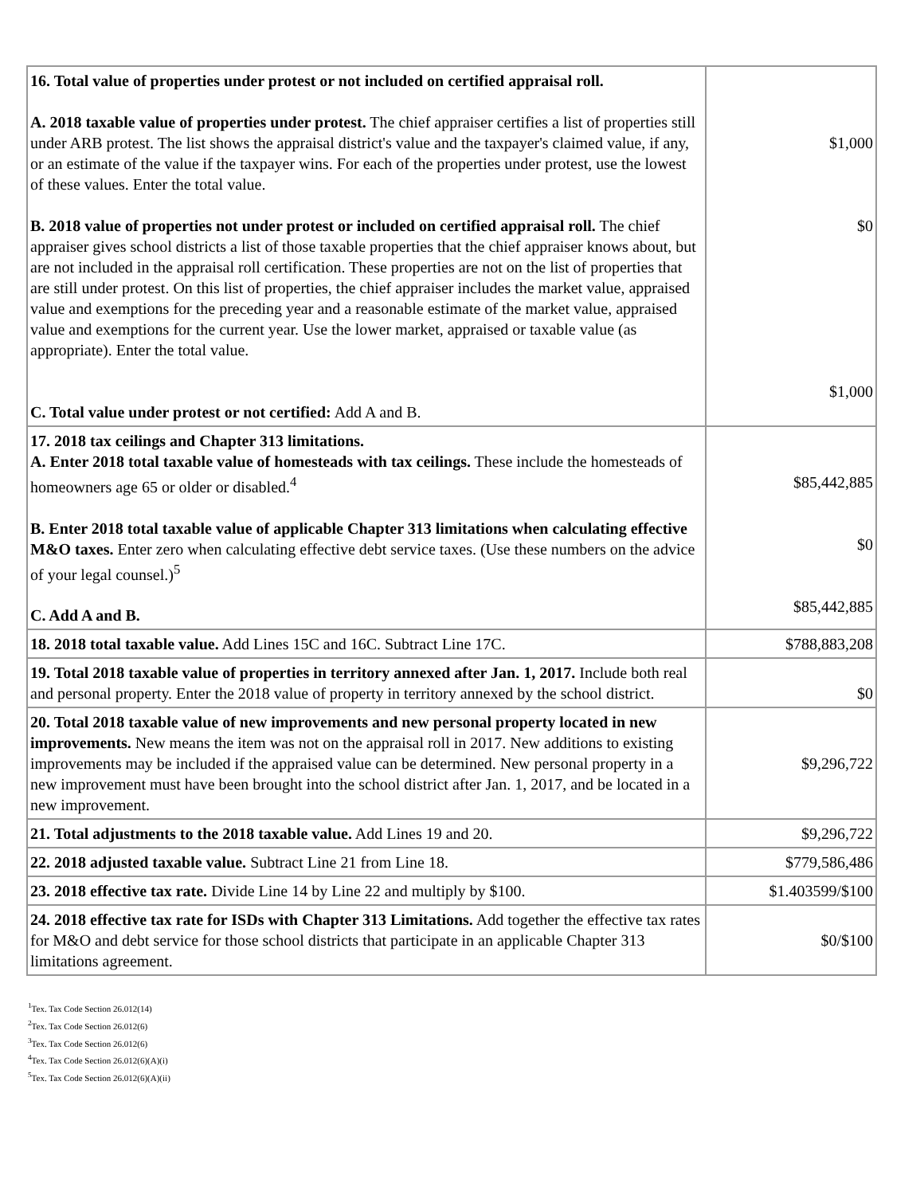| 16. Total value of properties under protest or not included on certified appraisal roll. A. 2018 taxable value of properties under protest. The chief appraiser certifies a list of properties still under ARB protest. The list shows the appraisal district's value and the taxpayer's claimed value, if any, or an estimate of the value if the taxpayer wins. For each of the properties under protest, use the lowest of these values. Enter the total value. B. 2018 value of properties not under protest or included on certified appraisal roll. The chief appraiser gives school districts a list of those taxable properties that the chief appraiser knows about, but are not included in the appraisal roll certification. These properties are not on the list of properties that are still under protest. On this list of properties, the chief appraiser includes the market value, appraised value and exemptions for the preceding year and a reasonable estimate of the market value, appraised value and exemptions for the current year. Use the lower market, appraised or taxable value (as appropriate). Enter the total value. C. Total value under protest or not certified: Add A and B. | $1,000 $0 $1,000 |
| 17. 2018 tax ceilings and Chapter 313 limitations. A. Enter 2018 total taxable value of homesteads with tax ceilings. These include the homesteads of homeowners age 65 or older or disabled.<sup>4</sup> B. Enter 2018 total taxable value of applicable Chapter 313 limitations when calculating effective M&O taxes. Enter zero when calculating effective debt service taxes. (Use these numbers on the advice of your legal counsel.)<sup>5</sup> C. Add A and B. | $85,442,885 $0 $85,442,885 |
| 18. 2018 total taxable value. Add Lines 15C and 16C. Subtract Line 17C. | $788,883,208 |
| 19. Total 2018 taxable value of properties in territory annexed after Jan. 1, 2017. Include both real and personal property. Enter the 2018 value of property in territory annexed by the school district. | $0 |
| 20. Total 2018 taxable value of new improvements and new personal property located in new improvements. New means the item was not on the appraisal roll in 2017. New additions to existing improvements may be included if the appraised value can be determined. New personal property in a new improvement must have been brought into the school district after Jan. 1, 2017, and be located in a new improvement. | $9,296,722 |
| 21. Total adjustments to the 2018 taxable value. Add Lines 19 and 20. | $9,296,722 |
| 22. 2018 adjusted taxable value. Subtract Line 21 from Line 18. | $779,586,486 |
| 23. 2018 effective tax rate. Divide Line 14 by Line 22 and multiply by $100. | $1.403599/$100 |
| 24. 2018 effective tax rate for ISDs with Chapter 313 Limitations. Add together the effective tax rates for M&O and debt service for those school districts that participate in an applicable Chapter 313 limitations agreement. | $0/$100 |
<sup>1</sup> Tex. Tax Code Section 26.012(14)
<sup>2</sup> Tex. Tax Code Section 26.012(6)
<sup>3</sup> Tex. Tax Code Section 26.012(6)
<sup>4</sup> Tex. Tax Code Section 26.012(6)(A)(i)
<sup>5</sup> Tex. Tax Code Section 26.012(6)(A)(ii)